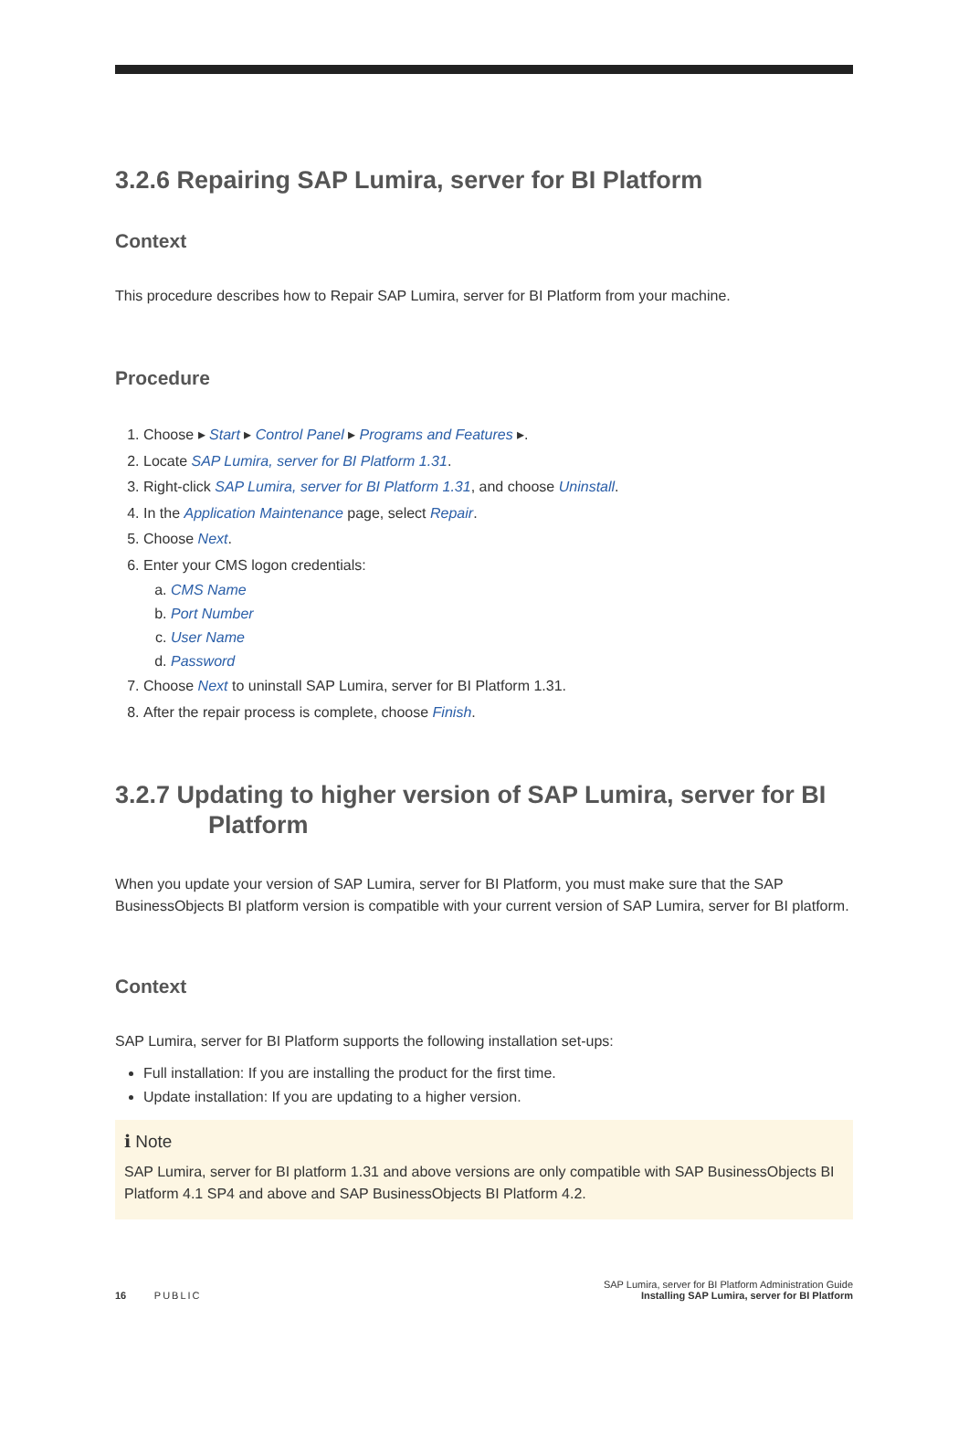3.2.6 Repairing SAP Lumira, server for BI Platform
Context
This procedure describes how to Repair SAP Lumira, server for BI Platform from your machine.
Procedure
1. Choose ▸ Start ▸ Control Panel ▸ Programs and Features ▸.
2. Locate SAP Lumira, server for BI Platform 1.31.
3. Right-click SAP Lumira, server for BI Platform 1.31, and choose Uninstall.
4. In the Application Maintenance page, select Repair.
5. Choose Next.
6. Enter your CMS logon credentials:
a. CMS Name
b. Port Number
c. User Name
d. Password
7. Choose Next to uninstall SAP Lumira, server for BI Platform 1.31.
8. After the repair process is complete, choose Finish.
3.2.7 Updating to higher version of SAP Lumira, server for BI
Platform
When you update your version of SAP Lumira, server for BI Platform, you must make sure that the SAP BusinessObjects BI platform version is compatible with your current version of SAP Lumira, server for BI platform.
Context
SAP Lumira, server for BI Platform supports the following installation set-ups:
Full installation: If you are installing the product for the first time.
Update installation: If you are updating to a higher version.
ℹ Note
SAP Lumira, server for BI platform 1.31 and above versions are only compatible with SAP BusinessObjects BI Platform 4.1 SP4 and above and SAP BusinessObjects BI Platform 4.2.
16 PUBLIC
SAP Lumira, server for BI Platform Administration Guide
Installing SAP Lumira, server for BI Platform